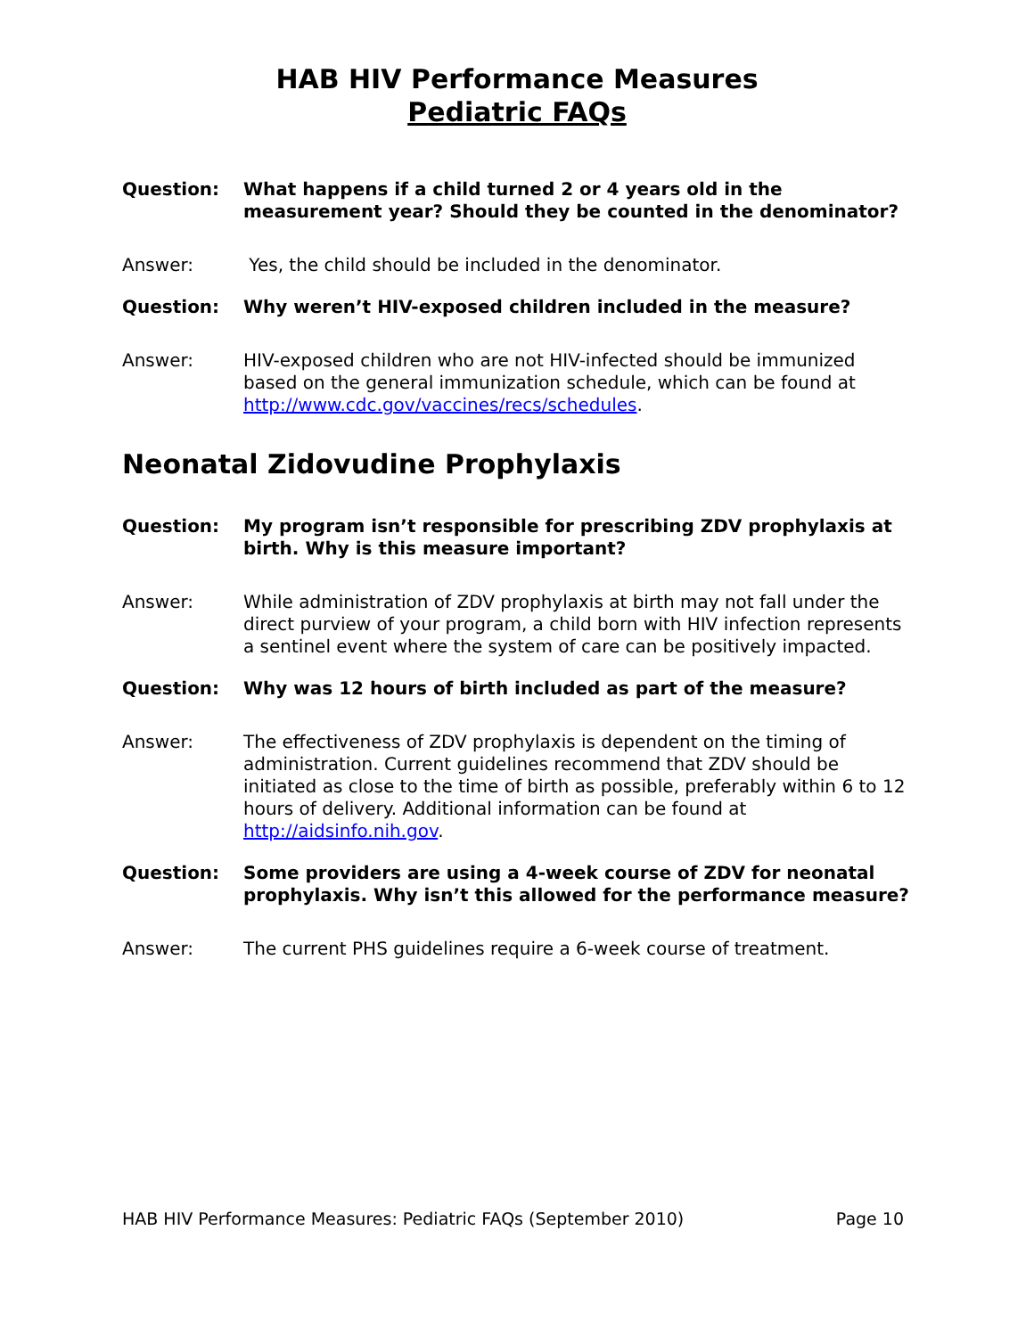HAB HIV Performance Measures
Pediatric FAQs
Question: What happens if a child turned 2 or 4 years old in the measurement year? Should they be counted in the denominator?
Answer: Yes, the child should be included in the denominator.
Question: Why weren’t HIV-exposed children included in the measure?
Answer: HIV-exposed children who are not HIV-infected should be immunized based on the general immunization schedule, which can be found at http://www.cdc.gov/vaccines/recs/schedules.
Neonatal Zidovudine Prophylaxis
Question: My program isn’t responsible for prescribing ZDV prophylaxis at birth. Why is this measure important?
Answer: While administration of ZDV prophylaxis at birth may not fall under the direct purview of your program, a child born with HIV infection represents a sentinel event where the system of care can be positively impacted.
Question: Why was 12 hours of birth included as part of the measure?
Answer: The effectiveness of ZDV prophylaxis is dependent on the timing of administration. Current guidelines recommend that ZDV should be initiated as close to the time of birth as possible, preferably within 6 to 12 hours of delivery. Additional information can be found at http://aidsinfo.nih.gov.
Question: Some providers are using a 4-week course of ZDV for neonatal prophylaxis. Why isn’t this allowed for the performance measure?
Answer: The current PHS guidelines require a 6-week course of treatment.
HAB HIV Performance Measures: Pediatric FAQs (September 2010) Page 10